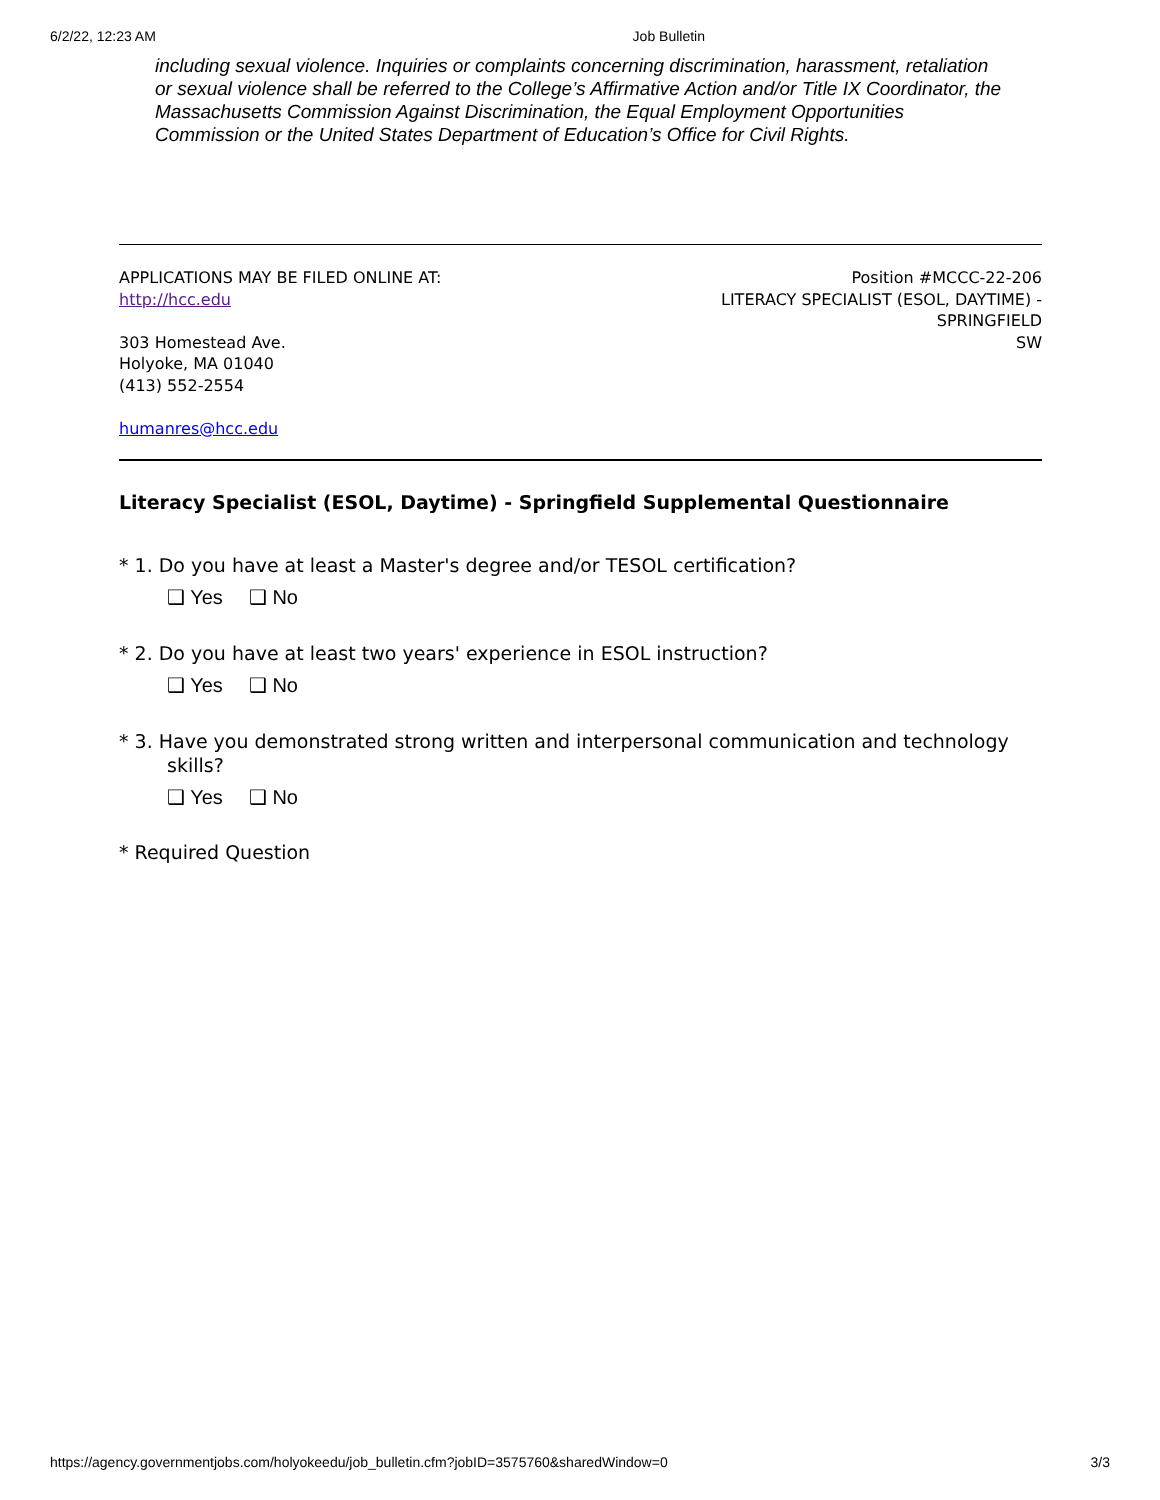6/2/22, 12:23 AM Job Bulletin
including sexual violence. Inquiries or complaints concerning discrimination, harassment, retaliation or sexual violence shall be referred to the College’s Affirmative Action and/or Title IX Coordinator, the Massachusetts Commission Against Discrimination, the Equal Employment Opportunities Commission or the United States Department of Education’s Office for Civil Rights.
APPLICATIONS MAY BE FILED ONLINE AT:
http://hcc.edu
303 Homestead Ave.
Holyoke, MA 01040
(413) 552-2554
humanres@hcc.edu
Position #MCCC-22-206
LITERACY SPECIALIST (ESOL, DAYTIME) -
SPRINGFIELD
SW
Literacy Specialist (ESOL, Daytime) - Springfield Supplemental Questionnaire
* 1. Do you have at least a Master's degree and/or TESOL certification?
❑ Yes ❑ No
* 2. Do you have at least two years' experience in ESOL instruction?
❑ Yes ❑ No
* 3. Have you demonstrated strong written and interpersonal communication and technology skills?
❑ Yes ❑ No
* Required Question
https://agency.governmentjobs.com/holyokeedu/job_bulletin.cfm?jobID=3575760&sharedWindow=0 3/3